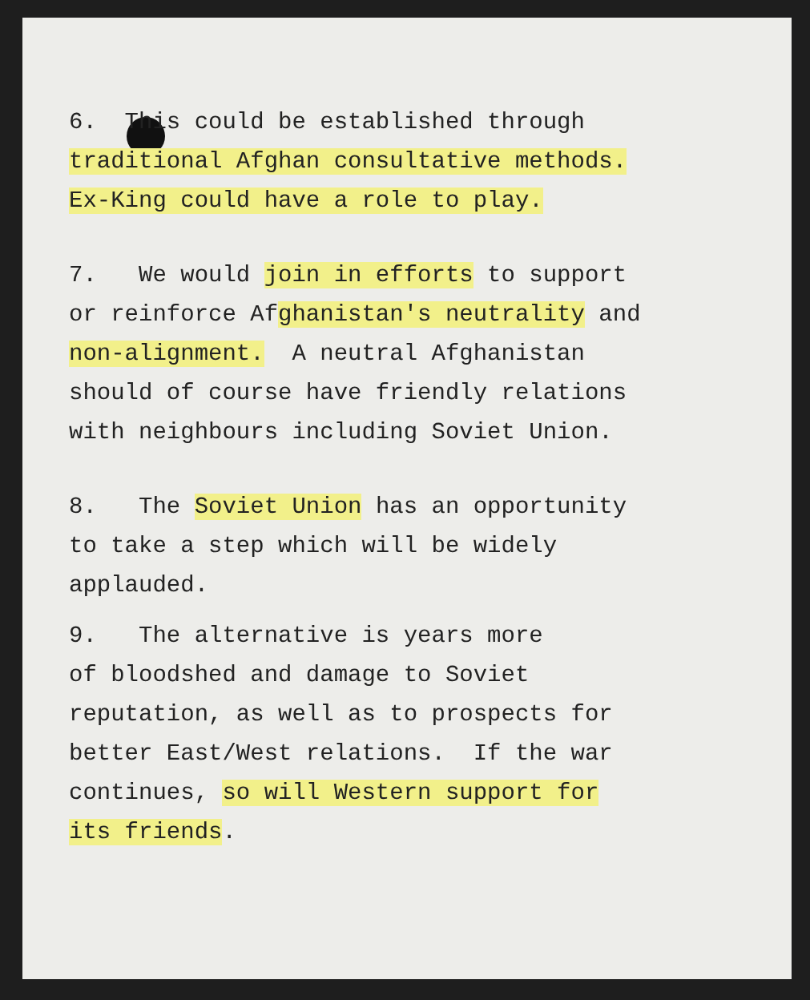6. This could be established through
traditional Afghan consultative methods.
Ex-King could have a role to play.
7. We would join in efforts to support
or reinforce Afghanistan's neutrality and
non-alignment. A neutral Afghanistan
should of course have friendly relations
with neighbours including Soviet Union.
8. The Soviet Union has an opportunity
to take a step which will be widely
applauded.
9. The alternative is years more
of bloodshed and damage to Soviet
reputation, as well as to prospects for
better East/West relations. If the war
continues, so will Western support for
its friends.